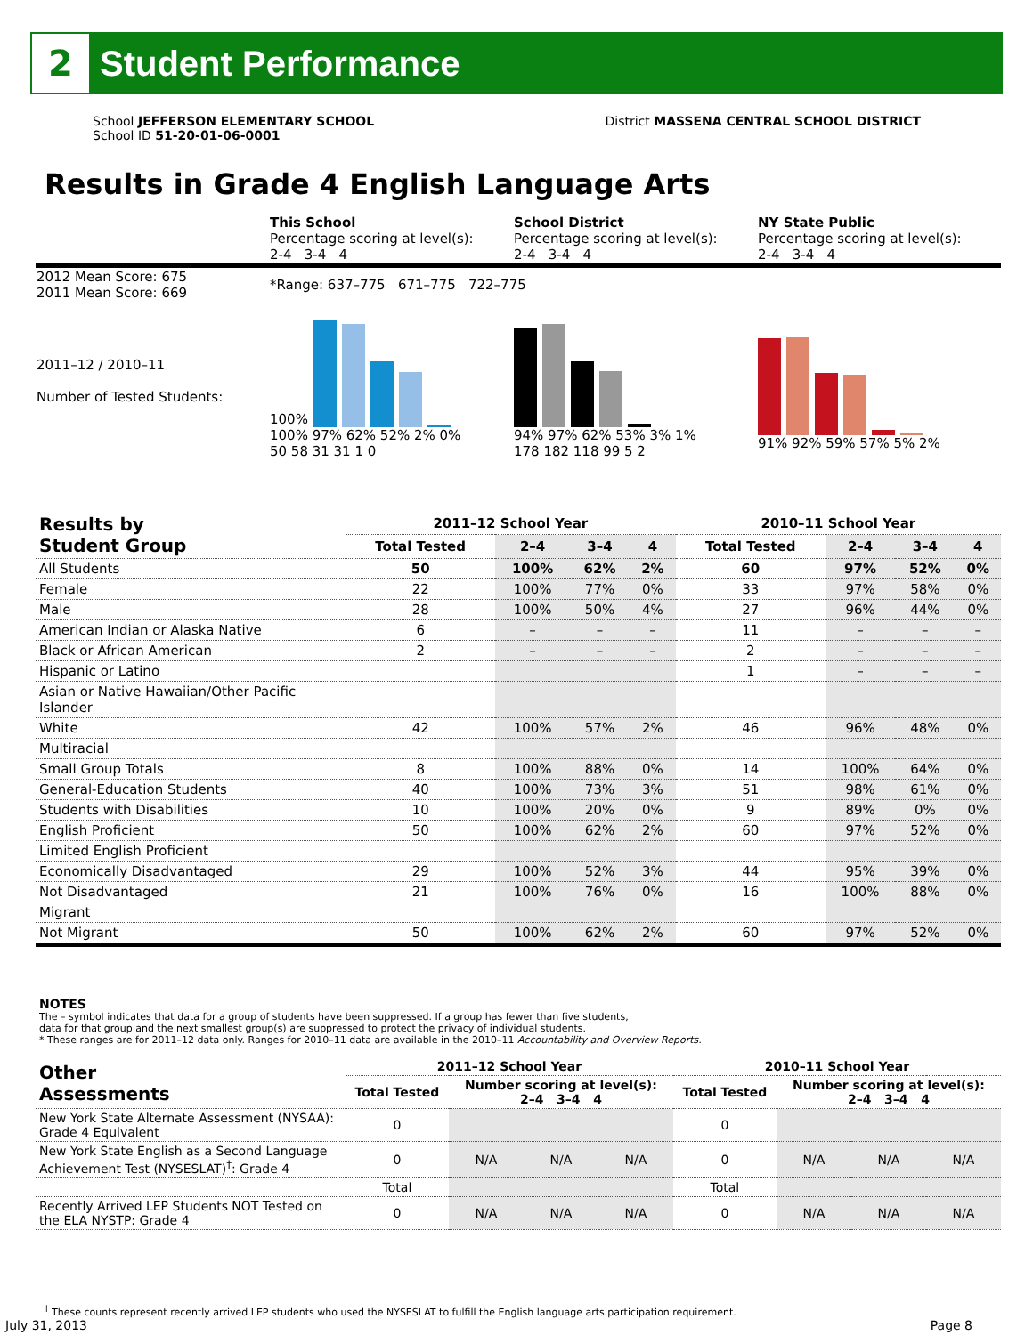2
Student Performance
School JEFFERSON ELEMENTARY SCHOOL District MASSENA CENTRAL SCHOOL DISTRICT
School ID 51-20-01-06-0001
Results in Grade 4 English Language Arts
| | This School Percentage scoring at level(s): 2-4 3-4 4 | School District Percentage scoring at level(s): 2-4 3-4 4 | NY State Public Percentage scoring at level(s): 2-4 3-4 4 |
| 2012 Mean Score: 675 2011 Mean Score: 669 | *Range: 637–775 671–775 722–775 | | |
| 2011–12 / 2010–11 Number of Tested Students: | 100% 100% 97% 62% 52% 2% 0% 50 58 31 31 1 0 | 94% 97% 62% 53% 3% 1% 178 182 118 99 5 2 | 91% 92% 59% 57% 5% 2% |
| Results by Student Group | 2011–12 School Year | | | | 2010–11 School Year | | | |
| --- | --- | --- | --- | --- | --- | --- | --- | --- |
| | Total Tested | 2–4 | 3–4 | 4 | Total Tested | 2–4 | 3–4 | 4 |
| All Students | 50 | 100% | 62% | 2% | 60 | 97% | 52% | 0% |
| Female | 22 | 100% | 77% | 0% | 33 | 97% | 58% | 0% |
| Male | 28 | 100% | 50% | 4% | 27 | 96% | 44% | 0% |
| American Indian or Alaska Native | 6 | – | – | – | 11 | – | – | – |
| Black or African American | 2 | – | – | – | 2 | – | – | – |
| Hispanic or Latino | | | | | 1 | – | – | – |
| Asian or Native Hawaiian/Other Pacific Islander | | | | | | | | |
| White | 42 | 100% | 57% | 2% | 46 | 96% | 48% | 0% |
| Multiracial | | | | | | | | |
| Small Group Totals | 8 | 100% | 88% | 0% | 14 | 100% | 64% | 0% |
| General-Education Students | 40 | 100% | 73% | 3% | 51 | 98% | 61% | 0% |
| Students with Disabilities | 10 | 100% | 20% | 0% | 9 | 89% | 0% | 0% |
| English Proficient | 50 | 100% | 62% | 2% | 60 | 97% | 52% | 0% |
| Limited English Proficient | | | | | | | | |
| Economically Disadvantaged | 29 | 100% | 52% | 3% | 44 | 95% | 39% | 0% |
| Not Disadvantaged | 21 | 100% | 76% | 0% | 16 | 100% | 88% | 0% |
| Migrant | | | | | | | | |
| Not Migrant | 50 | 100% | 62% | 2% | 60 | 97% | 52% | 0% |
NOTES
The – symbol indicates that data for a group of students have been suppressed. If a group has fewer than five students,
data for that group and the next smallest group(s) are suppressed to protect the privacy of individual students.
* These ranges are for 2011–12 data only. Ranges for 2010–11 data are available in the 2010–11 Accountability and Overview Reports.
| Other Assessments | 2011–12 School Year | | | | 2010–11 School Year | | | |
| --- | --- | --- | --- | --- | --- | --- | --- | --- |
| | Total Tested | Number scoring at level(s): 2–4 3–4 4 | | | Total Tested | Number scoring at level(s): 2–4 3–4 4 | | |
| New York State Alternate Assessment (NYSAA): Grade 4 Equivalent | 0 | | | | 0 | | | |
| New York State English as a Second Language Achievement Test (NYSESLAT)<sup>†</sup>: Grade 4 | 0 | N/A | N/A | N/A | 0 | N/A | N/A | N/A |
| | Total | | | | Total | | | |
| Recently Arrived LEP Students NOT Tested on the ELA NYSTP: Grade 4 | 0 | N/A | N/A | N/A | 0 | N/A | N/A | N/A |
<sup>†</sup> These counts represent recently arrived LEP students who used the NYSESLAT to fulfill the English language arts participation requirement.
July 31, 2013 Page 8